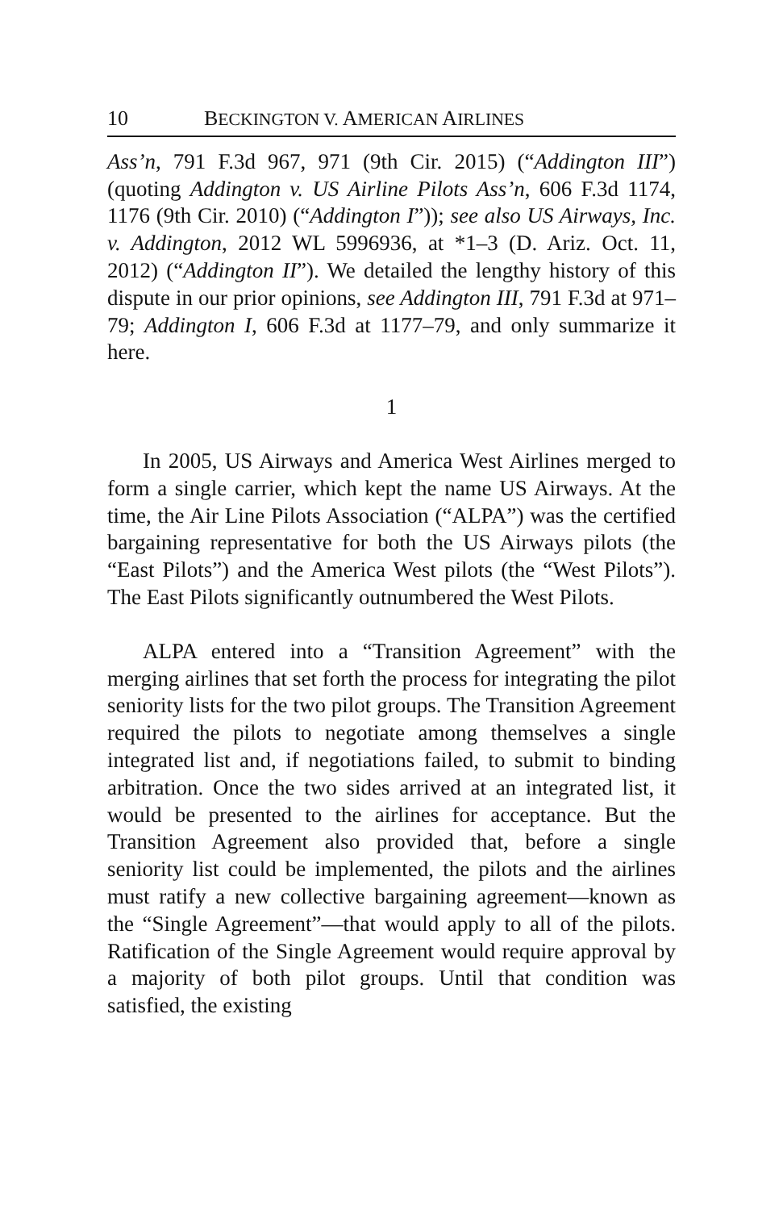10 BECKINGTON V. AMERICAN AIRLINES
Ass’n, 791 F.3d 967, 971 (9th Cir. 2015) (“Addington III”) (quoting Addington v. US Airline Pilots Ass’n, 606 F.3d 1174, 1176 (9th Cir. 2010) (“Addington I”)); see also US Airways, Inc. v. Addington, 2012 WL 5996936, at *1–3 (D. Ariz. Oct. 11, 2012) (“Addington II”). We detailed the lengthy history of this dispute in our prior opinions, see Addington III, 791 F.3d at 971–79; Addington I, 606 F.3d at 1177–79, and only summarize it here.
1
In 2005, US Airways and America West Airlines merged to form a single carrier, which kept the name US Airways. At the time, the Air Line Pilots Association (“ALPA”) was the certified bargaining representative for both the US Airways pilots (the “East Pilots”) and the America West pilots (the “West Pilots”). The East Pilots significantly outnumbered the West Pilots.
ALPA entered into a “Transition Agreement” with the merging airlines that set forth the process for integrating the pilot seniority lists for the two pilot groups. The Transition Agreement required the pilots to negotiate among themselves a single integrated list and, if negotiations failed, to submit to binding arbitration. Once the two sides arrived at an integrated list, it would be presented to the airlines for acceptance. But the Transition Agreement also provided that, before a single seniority list could be implemented, the pilots and the airlines must ratify a new collective bargaining agreement—known as the “Single Agreement”—that would apply to all of the pilots. Ratification of the Single Agreement would require approval by a majority of both pilot groups. Until that condition was satisfied, the existing